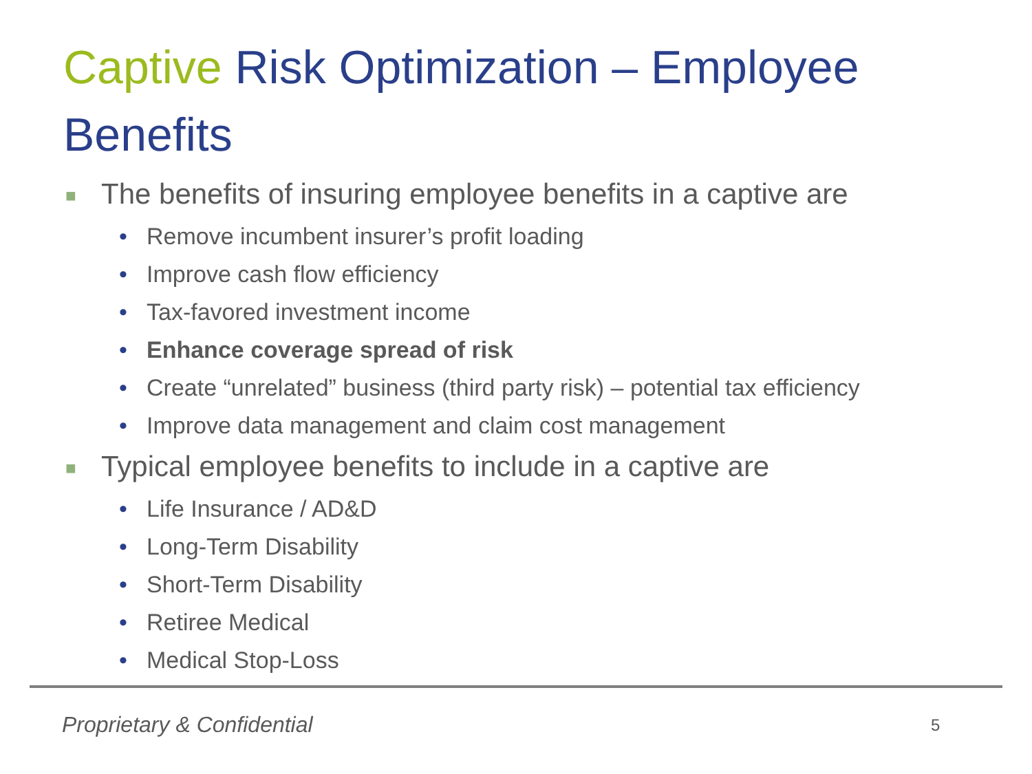Captive Risk Optimization – Employee Benefits
■ The benefits of insuring employee benefits in a captive are
• Remove incumbent insurer’s profit loading
• Improve cash flow efficiency
• Tax-favored investment income
• Enhance coverage spread of risk
• Create “unrelated” business (third party risk) – potential tax efficiency
• Improve data management and claim cost management
■ Typical employee benefits to include in a captive are
• Life Insurance / AD&D
• Long-Term Disability
• Short-Term Disability
• Retiree Medical
• Medical Stop-Loss
Proprietary & Confidential 5